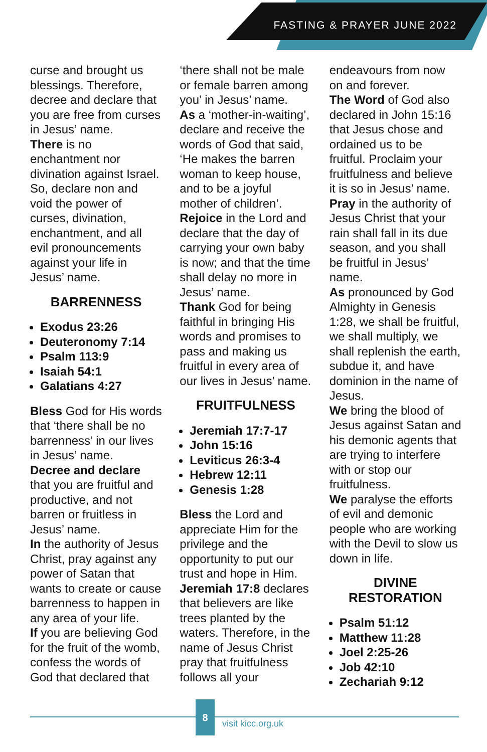FASTING & PRAYER JUNE 2022
curse and brought us blessings. Therefore, decree and declare that you are free from curses in Jesus’ name.
There is no enchantment nor divination against Israel. So, declare non and void the power of curses, divination, enchantment, and all evil pronouncements against your life in Jesus’ name.
BARRENNESS
Exodus 23:26
Deuteronomy 7:14
Psalm 113:9
Isaiah 54:1
Galatians 4:27
Bless God for His words that ‘there shall be no barrenness’ in our lives in Jesus’ name.
Decree and declare that you are fruitful and productive, and not barren or fruitless in Jesus’ name.
In the authority of Jesus Christ, pray against any power of Satan that wants to create or cause barrenness to happen in any area of your life.
If you are believing God for the fruit of the womb, confess the words of God that declared that
‘there shall not be male or female barren among you’ in Jesus’ name.
As a ‘mother-in-waiting’, declare and receive the words of God that said, ‘He makes the barren woman to keep house, and to be a joyful mother of children’.
Rejoice in the Lord and declare that the day of carrying your own baby is now; and that the time shall delay no more in Jesus’ name.
Thank God for being faithful in bringing His words and promises to pass and making us fruitful in every area of our lives in Jesus’ name.
FRUITFULNESS
Jeremiah 17:7-17
John 15:16
Leviticus 26:3-4
Hebrew 12:11
Genesis 1:28
Bless the Lord and appreciate Him for the privilege and the opportunity to put our trust and hope in Him.
Jeremiah 17:8 declares that believers are like trees planted by the waters. Therefore, in the name of Jesus Christ pray that fruitfulness follows all your
endeavours from now on and forever.
The Word of God also declared in John 15:16 that Jesus chose and ordained us to be fruitful. Proclaim your fruitfulness and believe it is so in Jesus’ name.
Pray in the authority of Jesus Christ that your rain shall fall in its due season, and you shall be fruitful in Jesus’ name.
As pronounced by God Almighty in Genesis 1:28, we shall be fruitful, we shall multiply, we shall replenish the earth, subdue it, and have dominion in the name of Jesus.
We bring the blood of Jesus against Satan and his demonic agents that are trying to interfere with or stop our fruitfulness.
We paralyse the efforts of evil and demonic people who are working with the Devil to slow us down in life.
DIVINE
RESTORATION
Psalm 51:12
Matthew 11:28
Joel 2:25-26
Job 42:10
Zechariah 9:12
8
visit kicc.org.uk